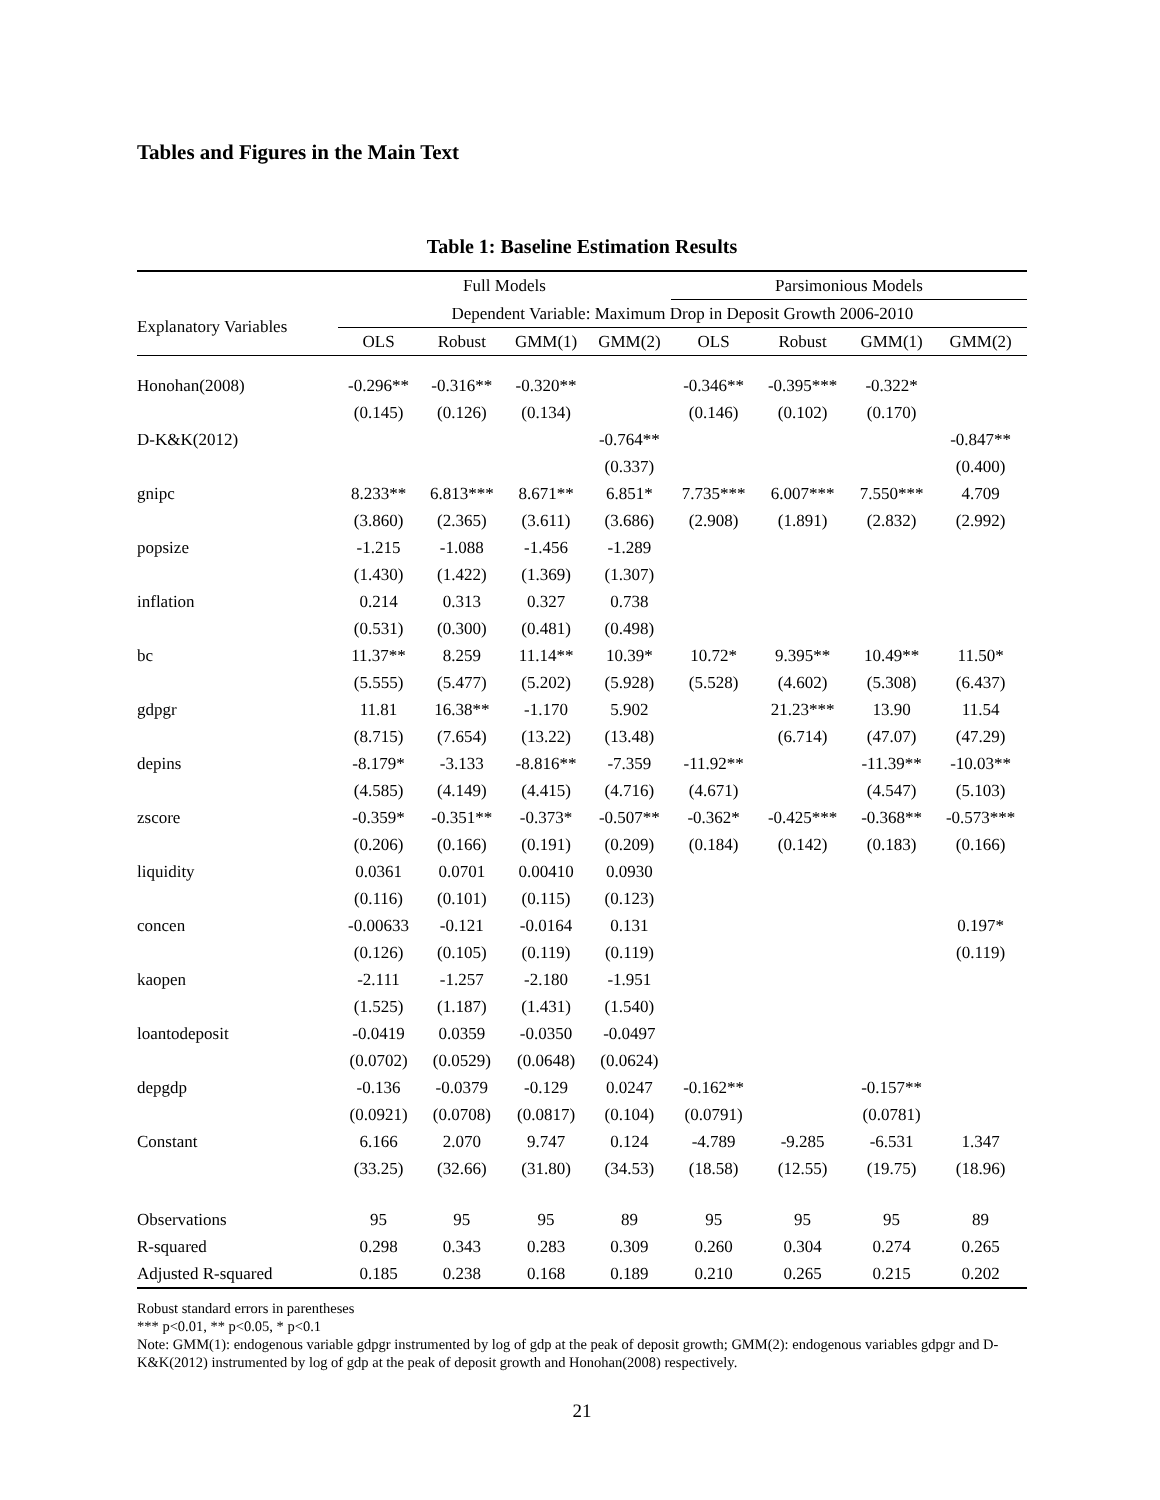Tables and Figures in the Main Text
Table 1: Baseline Estimation Results
| | Full Models | | | | Parsimonious Models | | | |
| --- | --- | --- | --- | --- | --- | --- | --- | --- |
| Explanatory Variables | Dependent Variable: Maximum Drop in Deposit Growth 2006-2010 | | | | | | | |
| | OLS | Robust | GMM(1) | GMM(2) | OLS | Robust | GMM(1) | GMM(2) |
| Honohan(2008) | -0.296** | -0.316** | -0.320** | | -0.346** | -0.395*** | -0.322* | |
| | (0.145) | (0.126) | (0.134) | | (0.146) | (0.102) | (0.170) | |
| D-K&K(2012) | | | | -0.764** | | | | -0.847** |
| | | | | (0.337) | | | | (0.400) |
| gnipc | 8.233** | 6.813*** | 8.671** | 6.851* | 7.735*** | 6.007*** | 7.550*** | 4.709 |
| | (3.860) | (2.365) | (3.611) | (3.686) | (2.908) | (1.891) | (2.832) | (2.992) |
| popsize | -1.215 | -1.088 | -1.456 | -1.289 | | | | |
| | (1.430) | (1.422) | (1.369) | (1.307) | | | | |
| inflation | 0.214 | 0.313 | 0.327 | 0.738 | | | | |
| | (0.531) | (0.300) | (0.481) | (0.498) | | | | |
| bc | 11.37** | 8.259 | 11.14** | 10.39* | 10.72* | 9.395** | 10.49** | 11.50* |
| | (5.555) | (5.477) | (5.202) | (5.928) | (5.528) | (4.602) | (5.308) | (6.437) |
| gdpgr | 11.81 | 16.38** | -1.170 | 5.902 | | 21.23*** | 13.90 | 11.54 |
| | (8.715) | (7.654) | (13.22) | (13.48) | | (6.714) | (47.07) | (47.29) |
| depins | -8.179* | -3.133 | -8.816** | -7.359 | -11.92** | | -11.39** | -10.03** |
| | (4.585) | (4.149) | (4.415) | (4.716) | (4.671) | | (4.547) | (5.103) |
| zscore | -0.359* | -0.351** | -0.373* | -0.507** | -0.362* | -0.425*** | -0.368** | -0.573*** |
| | (0.206) | (0.166) | (0.191) | (0.209) | (0.184) | (0.142) | (0.183) | (0.166) |
| liquidity | 0.0361 | 0.0701 | 0.00410 | 0.0930 | | | | |
| | (0.116) | (0.101) | (0.115) | (0.123) | | | | |
| concen | -0.00633 | -0.121 | -0.0164 | 0.131 | | | | 0.197* |
| | (0.126) | (0.105) | (0.119) | (0.119) | | | | (0.119) |
| kaopen | -2.111 | -1.257 | -2.180 | -1.951 | | | | |
| | (1.525) | (1.187) | (1.431) | (1.540) | | | | |
| loantodeposit | -0.0419 | 0.0359 | -0.0350 | -0.0497 | | | | |
| | (0.0702) | (0.0529) | (0.0648) | (0.0624) | | | | |
| depgdp | -0.136 | -0.0379 | -0.129 | 0.0247 | -0.162** | | -0.157** | |
| | (0.0921) | (0.0708) | (0.0817) | (0.104) | (0.0791) | | (0.0781) | |
| Constant | 6.166 | 2.070 | 9.747 | 0.124 | -4.789 | -9.285 | -6.531 | 1.347 |
| | (33.25) | (32.66) | (31.80) | (34.53) | (18.58) | (12.55) | (19.75) | (18.96) |
| Observations | 95 | 95 | 95 | 89 | 95 | 95 | 95 | 89 |
| R-squared | 0.298 | 0.343 | 0.283 | 0.309 | 0.260 | 0.304 | 0.274 | 0.265 |
| Adjusted R-squared | 0.185 | 0.238 | 0.168 | 0.189 | 0.210 | 0.265 | 0.215 | 0.202 |
Robust standard errors in parentheses
*** p<0.01, ** p<0.05, * p<0.1
Note: GMM(1): endogenous variable gdpgr instrumented by log of gdp at the peak of deposit growth; GMM(2): endogenous variables gdpgr and D-K&K(2012) instrumented by log of gdp at the peak of deposit growth and Honohan(2008) respectively.
21